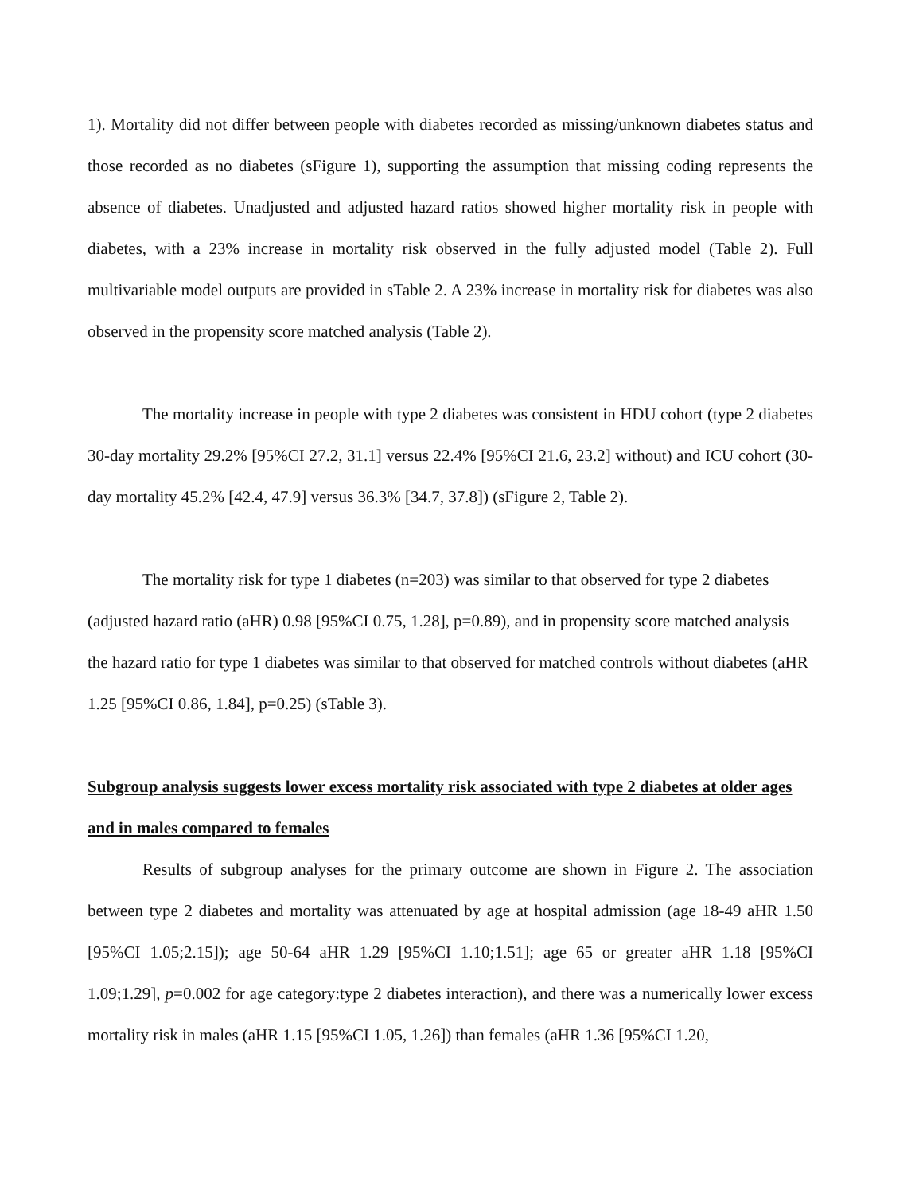1). Mortality did not differ between people with diabetes recorded as missing/unknown diabetes status and those recorded as no diabetes (sFigure 1), supporting the assumption that missing coding represents the absence of diabetes. Unadjusted and adjusted hazard ratios showed higher mortality risk in people with diabetes, with a 23% increase in mortality risk observed in the fully adjusted model (Table 2). Full multivariable model outputs are provided in sTable 2. A 23% increase in mortality risk for diabetes was also observed in the propensity score matched analysis (Table 2).
The mortality increase in people with type 2 diabetes was consistent in HDU cohort (type 2 diabetes 30-day mortality 29.2% [95%CI 27.2, 31.1] versus 22.4% [95%CI 21.6, 23.2] without) and ICU cohort (30-day mortality 45.2% [42.4, 47.9] versus 36.3% [34.7, 37.8]) (sFigure 2, Table 2).
The mortality risk for type 1 diabetes (n=203) was similar to that observed for type 2 diabetes (adjusted hazard ratio (aHR) 0.98 [95%CI 0.75, 1.28], p=0.89), and in propensity score matched analysis the hazard ratio for type 1 diabetes was similar to that observed for matched controls without diabetes (aHR 1.25 [95%CI 0.86, 1.84], p=0.25) (sTable 3).
Subgroup analysis suggests lower excess mortality risk associated with type 2 diabetes at older ages and in males compared to females
Results of subgroup analyses for the primary outcome are shown in Figure 2. The association between type 2 diabetes and mortality was attenuated by age at hospital admission (age 18-49 aHR 1.50 [95%CI 1.05;2.15]); age 50-64 aHR 1.29 [95%CI 1.10;1.51]; age 65 or greater aHR 1.18 [95%CI 1.09;1.29], p=0.002 for age category:type 2 diabetes interaction), and there was a numerically lower excess mortality risk in males (aHR 1.15 [95%CI 1.05, 1.26]) than females (aHR 1.36 [95%CI 1.20,